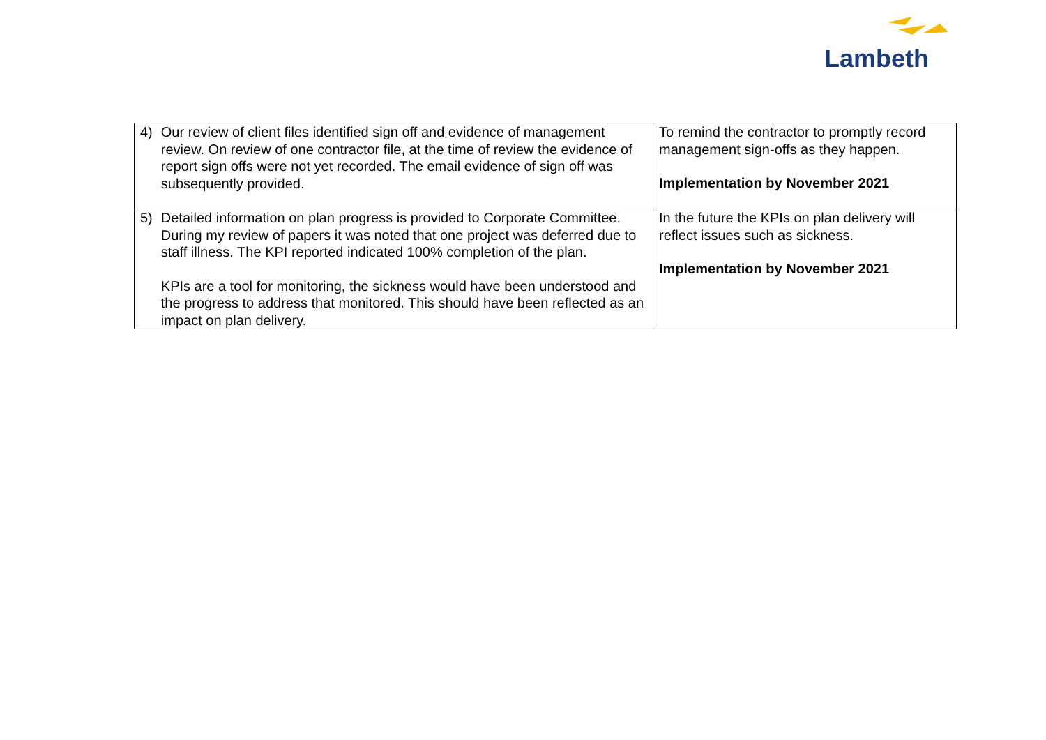Lambeth
| 4) Our review of client files identified sign off and evidence of management review. On review of one contractor file, at the time of review the evidence of report sign offs were not yet recorded. The email evidence of sign off was subsequently provided. | To remind the contractor to promptly record management sign-offs as they happen. Implementation by November 2021 |
| 5) Detailed information on plan progress is provided to Corporate Committee. During my review of papers it was noted that one project was deferred due to staff illness. The KPI reported indicated 100% completion of the plan. KPIs are a tool for monitoring, the sickness would have been understood and the progress to address that monitored. This should have been reflected as an impact on plan delivery. | In the future the KPIs on plan delivery will reflect issues such as sickness. Implementation by November 2021 |